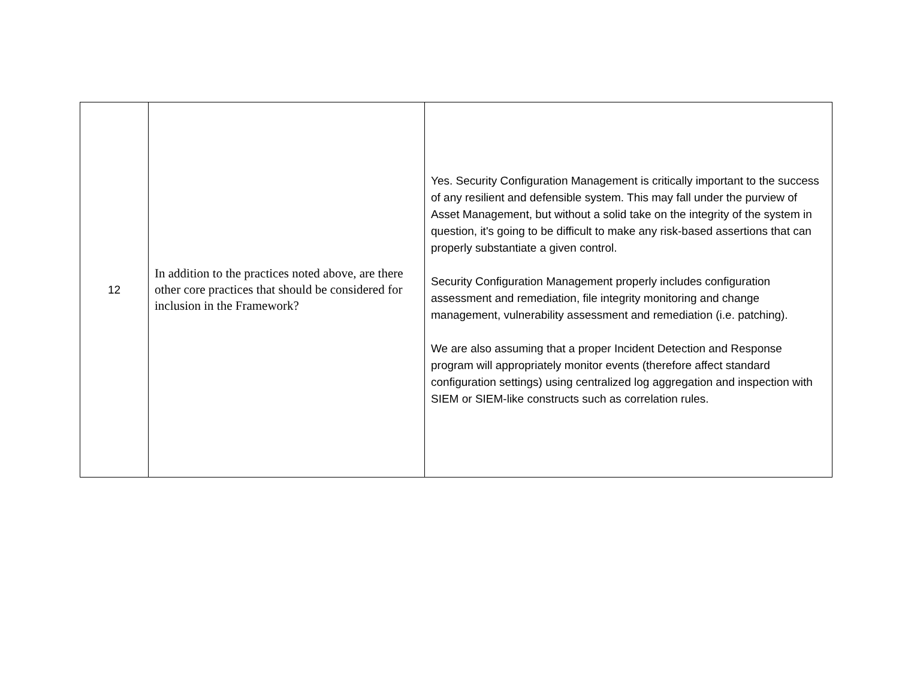| 12 | In addition to the practices noted above, are there other core practices that should be considered for inclusion in the Framework? | Yes. Security Configuration Management is critically important to the success of any resilient and defensible system. This may fall under the purview of Asset Management, but without a solid take on the integrity of the system in question, it's going to be difficult to make any risk-based assertions that can properly substantiate a given control. Security Configuration Management properly includes configuration assessment and remediation, file integrity monitoring and change management, vulnerability assessment and remediation (i.e. patching). We are also assuming that a proper Incident Detection and Response program will appropriately monitor events (therefore affect standard configuration settings) using centralized log aggregation and inspection with SIEM or SIEM-like constructs such as correlation rules. |